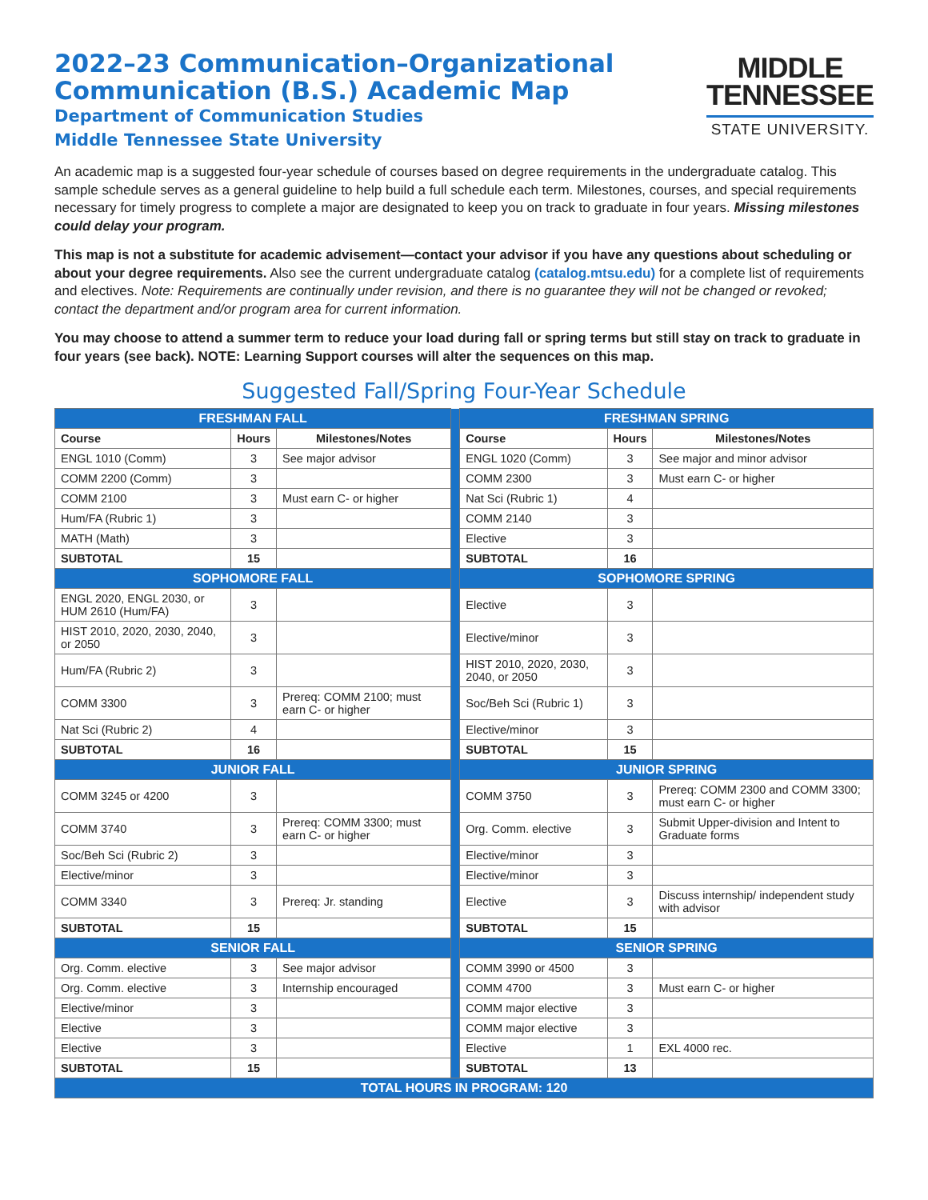2022–23 Communication–Organizational
Communication (B.S.) Academic Map
Department of Communication Studies
Middle Tennessee State University
MIDDLE
TENNESSEE
STATE UNIVERSITY.
An academic map is a suggested four-year schedule of courses based on degree requirements in the undergraduate catalog. This sample schedule serves as a general guideline to help build a full schedule each term. Milestones, courses, and special requirements necessary for timely progress to complete a major are designated to keep you on track to graduate in four years. Missing milestones could delay your program.
This map is not a substitute for academic advisement—contact your advisor if you have any questions about scheduling or about your degree requirements. Also see the current undergraduate catalog (catalog.mtsu.edu) for a complete list of requirements and electives. Note: Requirements are continually under revision, and there is no guarantee they will not be changed or revoked; contact the department and/or program area for current information.
You may choose to attend a summer term to reduce your load during fall or spring terms but still stay on track to graduate in four years (see back). NOTE: Learning Support courses will alter the sequences on this map.
Suggested Fall/Spring Four-Year Schedule
| FRESHMAN FALL | | | | FRESHMAN SPRING | | |
| Course | Hours | Milestones/Notes | | Course | Hours | Milestones/Notes |
| ENGL 1010 (Comm) | 3 | See major advisor | | ENGL 1020 (Comm) | 3 | See major and minor advisor |
| COMM 2200 (Comm) | 3 | | | COMM 2300 | 3 | Must earn C- or higher |
| COMM 2100 | 3 | Must earn C- or higher | | Nat Sci (Rubric 1) | 4 | |
| Hum/FA (Rubric 1) | 3 | | | COMM 2140 | 3 | |
| MATH (Math) | 3 | | | Elective | 3 | |
| SUBTOTAL | 15 | | | SUBTOTAL | 16 | |
| SOPHOMORE FALL | | | | SOPHOMORE SPRING | | |
| ENGL 2020, ENGL 2030, or HUM 2610 (Hum/FA) | 3 | | | Elective | 3 | |
| HIST 2010, 2020, 2030, 2040, or 2050 | 3 | | | Elective/minor | 3 | |
| Hum/FA (Rubric 2) | 3 | | | HIST 2010, 2020, 2030, 2040, or 2050 | 3 | |
| COMM 3300 | 3 | Prereq: COMM 2100; must earn C- or higher | | Soc/Beh Sci (Rubric 1) | 3 | |
| Nat Sci (Rubric 2) | 4 | | | Elective/minor | 3 | |
| SUBTOTAL | 16 | | | SUBTOTAL | 15 | |
| JUNIOR FALL | | | | JUNIOR SPRING | | |
| COMM 3245 or 4200 | 3 | | | COMM 3750 | 3 | Prereq: COMM 2300 and COMM 3300; must earn C- or higher |
| COMM 3740 | 3 | Prereq: COMM 3300; must earn C- or higher | | Org. Comm. elective | 3 | Submit Upper-division and Intent to Graduate forms |
| Soc/Beh Sci (Rubric 2) | 3 | | | Elective/minor | 3 | |
| Elective/minor | 3 | | | Elective/minor | 3 | |
| COMM 3340 | 3 | Prereq: Jr. standing | | Elective | 3 | Discuss internship/ independent study with advisor |
| SUBTOTAL | 15 | | | SUBTOTAL | 15 | |
| SENIOR FALL | | | | SENIOR SPRING | | |
| Org. Comm. elective | 3 | See major advisor | | COMM 3990 or 4500 | 3 | |
| Org. Comm. elective | 3 | Internship encouraged | | COMM 4700 | 3 | Must earn C- or higher |
| Elective/minor | 3 | | | COMM major elective | 3 | |
| Elective | 3 | | | COMM major elective | 3 | |
| Elective | 3 | | | Elective | 1 | EXL 4000 rec. |
| SUBTOTAL | 15 | | | SUBTOTAL | 13 | |
| TOTAL HOURS IN PROGRAM: 120 | | | | | | |